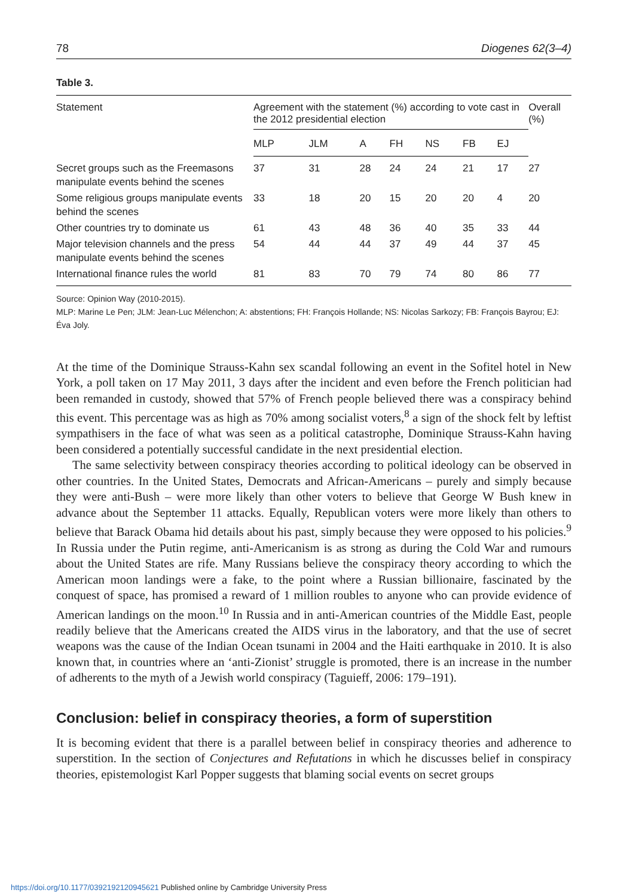78 Diogenes 62(3–4)
Table 3.
| Statement | Agreement with the statement (%) according to vote cast in the 2012 presidential election | | | | | | | Overall (%) |
| --- | --- | --- | --- | --- | --- | --- | --- | --- |
| | MLP | JLM | A | FH | NS | FB | EJ | |
| Secret groups such as the Freemasons manipulate events behind the scenes | 37 | 31 | 28 | 24 | 24 | 21 | 17 | 27 |
| Some religious groups manipulate events behind the scenes | 33 | 18 | 20 | 15 | 20 | 20 | 4 | 20 |
| Other countries try to dominate us | 61 | 43 | 48 | 36 | 40 | 35 | 33 | 44 |
| Major television channels and the press manipulate events behind the scenes | 54 | 44 | 44 | 37 | 49 | 44 | 37 | 45 |
| International finance rules the world | 81 | 83 | 70 | 79 | 74 | 80 | 86 | 77 |
Source: Opinion Way (2010-2015).
MLP: Marine Le Pen; JLM: Jean-Luc Mélenchon; A: abstentions; FH: François Hollande; NS: Nicolas Sarkozy; FB: François Bayrou; EJ: Éva Joly.
At the time of the Dominique Strauss-Kahn sex scandal following an event in the Sofitel hotel in New York, a poll taken on 17 May 2011, 3 days after the incident and even before the French politician had been remanded in custody, showed that 57% of French people believed there was a conspiracy behind this event. This percentage was as high as 70% among socialist voters,<sup>8</sup> a sign of the shock felt by leftist sympathisers in the face of what was seen as a political catastrophe, Dominique Strauss-Kahn having been considered a potentially successful candidate in the next presidential election.
The same selectivity between conspiracy theories according to political ideology can be observed in other countries. In the United States, Democrats and African-Americans – purely and simply because they were anti-Bush – were more likely than other voters to believe that George W Bush knew in advance about the September 11 attacks. Equally, Republican voters were more likely than others to believe that Barack Obama hid details about his past, simply because they were opposed to his policies.<sup>9</sup> In Russia under the Putin regime, anti-Americanism is as strong as during the Cold War and rumours about the United States are rife. Many Russians believe the conspiracy theory according to which the American moon landings were a fake, to the point where a Russian billionaire, fascinated by the conquest of space, has promised a reward of 1 million roubles to anyone who can provide evidence of American landings on the moon.<sup>10</sup> In Russia and in anti-American countries of the Middle East, people readily believe that the Americans created the AIDS virus in the laboratory, and that the use of secret weapons was the cause of the Indian Ocean tsunami in 2004 and the Haiti earthquake in 2010. It is also known that, in countries where an ‘anti-Zionist’ struggle is promoted, there is an increase in the number of adherents to the myth of a Jewish world conspiracy (Taguieff, 2006: 179–191).
Conclusion: belief in conspiracy theories, a form of superstition
It is becoming evident that there is a parallel between belief in conspiracy theories and adherence to superstition. In the section of Conjectures and Refutations in which he discusses belief in conspiracy theories, epistemologist Karl Popper suggests that blaming social events on secret groups
https://doi.org/10.1177/0392192120945621 Published online by Cambridge University Press